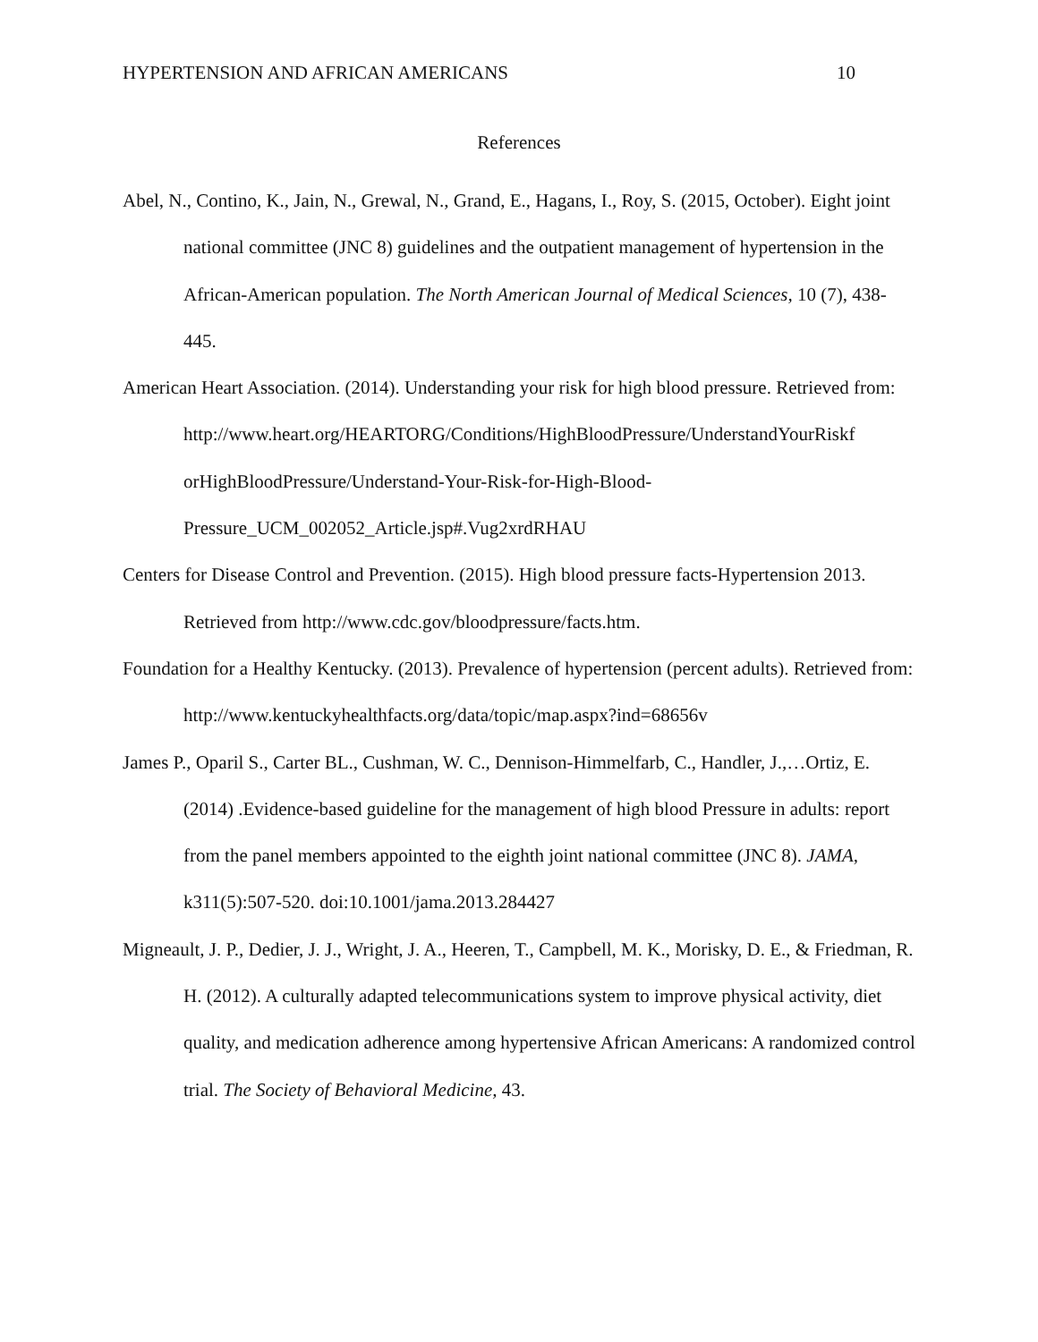HYPERTENSION AND AFRICAN AMERICANS 10
References
Abel, N., Contino, K., Jain, N., Grewal, N., Grand, E., Hagans, I., Roy, S. (2015, October). Eight joint national committee (JNC 8) guidelines and the outpatient management of hypertension in the African-American population. The North American Journal of Medical Sciences, 10 (7), 438-445.
American Heart Association. (2014). Understanding your risk for high blood pressure. Retrieved from:
http://www.heart.org/HEARTORG/Conditions/HighBloodPressure/UnderstandYourRiskf orHighBloodPressure/Understand-Your-Risk-for-High-Blood-
Pressure_UCM_002052_Article.jsp#.Vug2xrdRHAU
Centers for Disease Control and Prevention. (2015). High blood pressure facts-Hypertension 2013. Retrieved from http://www.cdc.gov/bloodpressure/facts.htm.
Foundation for a Healthy Kentucky. (2013). Prevalence of hypertension (percent adults). Retrieved from: http://www.kentuckyhealthfacts.org/data/topic/map.aspx?ind=68656v
James P., Oparil S., Carter BL., Cushman, W. C., Dennison-Himmelfarb, C., Handler, J.,…Ortiz, E. (2014) .Evidence-based guideline for the management of high blood Pressure in adults: report from the panel members appointed to the eighth joint national committee (JNC 8). JAMA, k311(5):507-520. doi:10.1001/jama.2013.284427
Migneault, J. P., Dedier, J. J., Wright, J. A., Heeren, T., Campbell, M. K., Morisky, D. E., & Friedman, R. H. (2012). A culturally adapted telecommunications system to improve physical activity, diet quality, and medication adherence among hypertensive African Americans: A randomized control trial. The Society of Behavioral Medicine, 43.